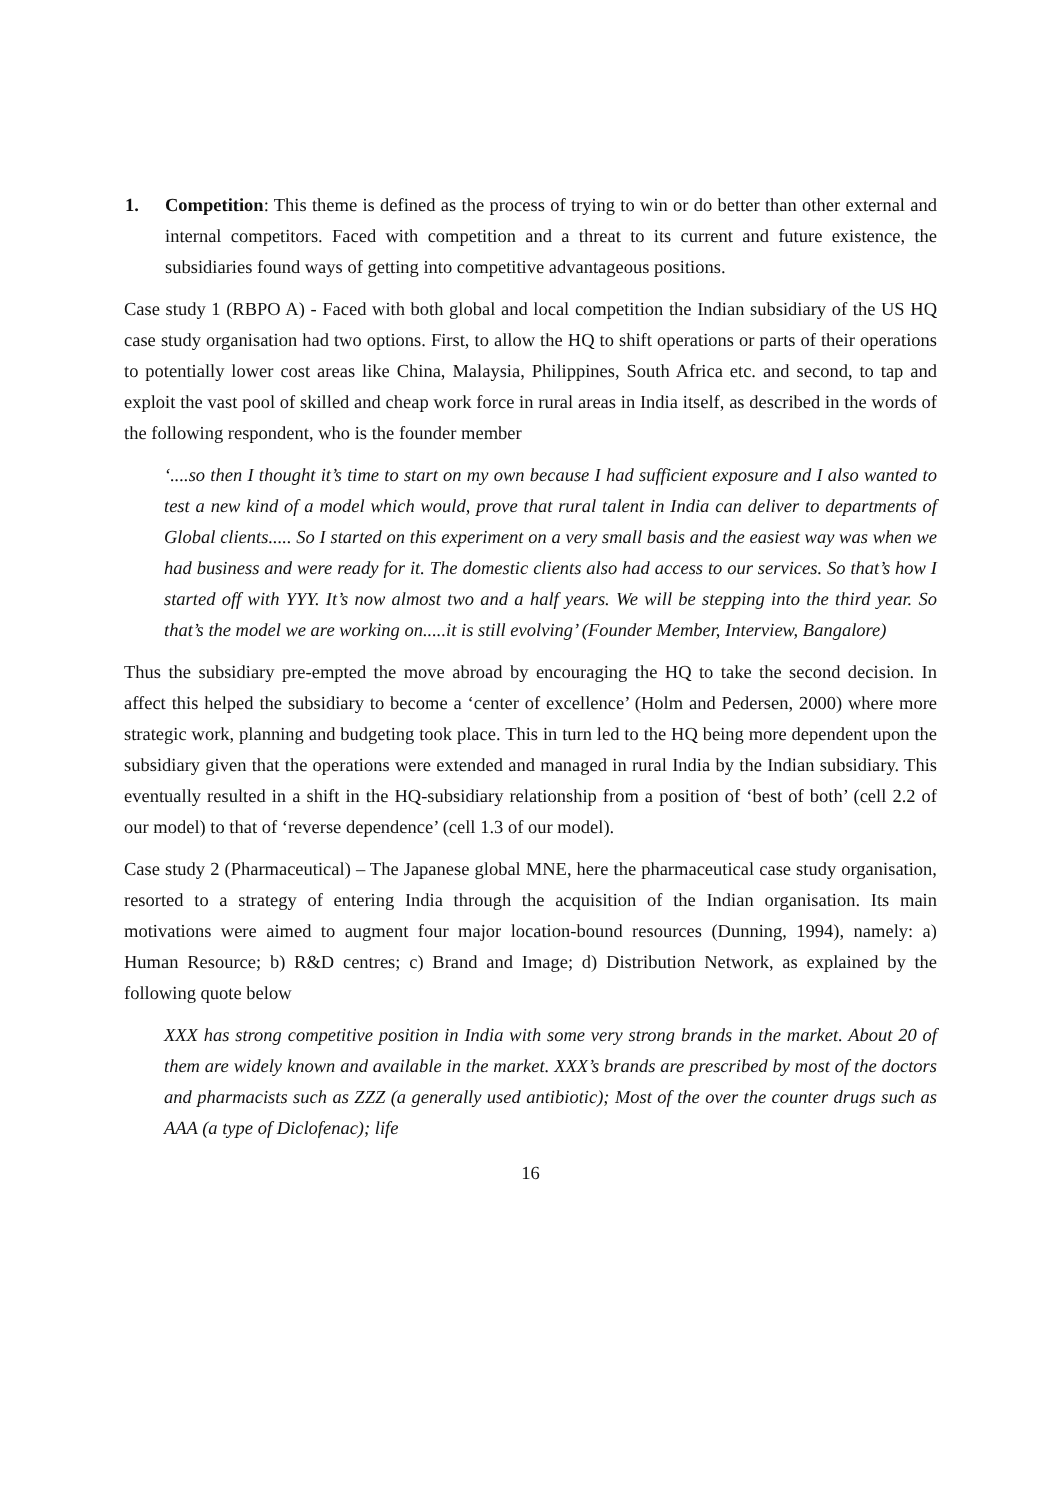1. Competition: This theme is defined as the process of trying to win or do better than other external and internal competitors. Faced with competition and a threat to its current and future existence, the subsidiaries found ways of getting into competitive advantageous positions.
Case study 1 (RBPO A) - Faced with both global and local competition the Indian subsidiary of the US HQ case study organisation had two options. First, to allow the HQ to shift operations or parts of their operations to potentially lower cost areas like China, Malaysia, Philippines, South Africa etc. and second, to tap and exploit the vast pool of skilled and cheap work force in rural areas in India itself, as described in the words of the following respondent, who is the founder member
‘....so then I thought it’s time to start on my own because I had sufficient exposure and I also wanted to test a new kind of a model which would, prove that rural talent in India can deliver to departments of Global clients..... So I started on this experiment on a very small basis and the easiest way was when we had business and were ready for it. The domestic clients also had access to our services. So that’s how I started off with YYY. It’s now almost two and a half years. We will be stepping into the third year. So that’s the model we are working on.....it is still evolving’ (Founder Member, Interview, Bangalore)
Thus the subsidiary pre-empted the move abroad by encouraging the HQ to take the second decision. In affect this helped the subsidiary to become a ‘center of excellence’ (Holm and Pedersen, 2000) where more strategic work, planning and budgeting took place. This in turn led to the HQ being more dependent upon the subsidiary given that the operations were extended and managed in rural India by the Indian subsidiary. This eventually resulted in a shift in the HQ-subsidiary relationship from a position of ‘best of both’ (cell 2.2 of our model) to that of ‘reverse dependence’ (cell 1.3 of our model).
Case study 2 (Pharmaceutical) – The Japanese global MNE, here the pharmaceutical case study organisation, resorted to a strategy of entering India through the acquisition of the Indian organisation. Its main motivations were aimed to augment four major location-bound resources (Dunning, 1994), namely: a) Human Resource; b) R&D centres; c) Brand and Image; d) Distribution Network, as explained by the following quote below
XXX has strong competitive position in India with some very strong brands in the market. About 20 of them are widely known and available in the market. XXX’s brands are prescribed by most of the doctors and pharmacists such as ZZZ (a generally used antibiotic); Most of the over the counter drugs such as AAA (a type of Diclofenac); life
16